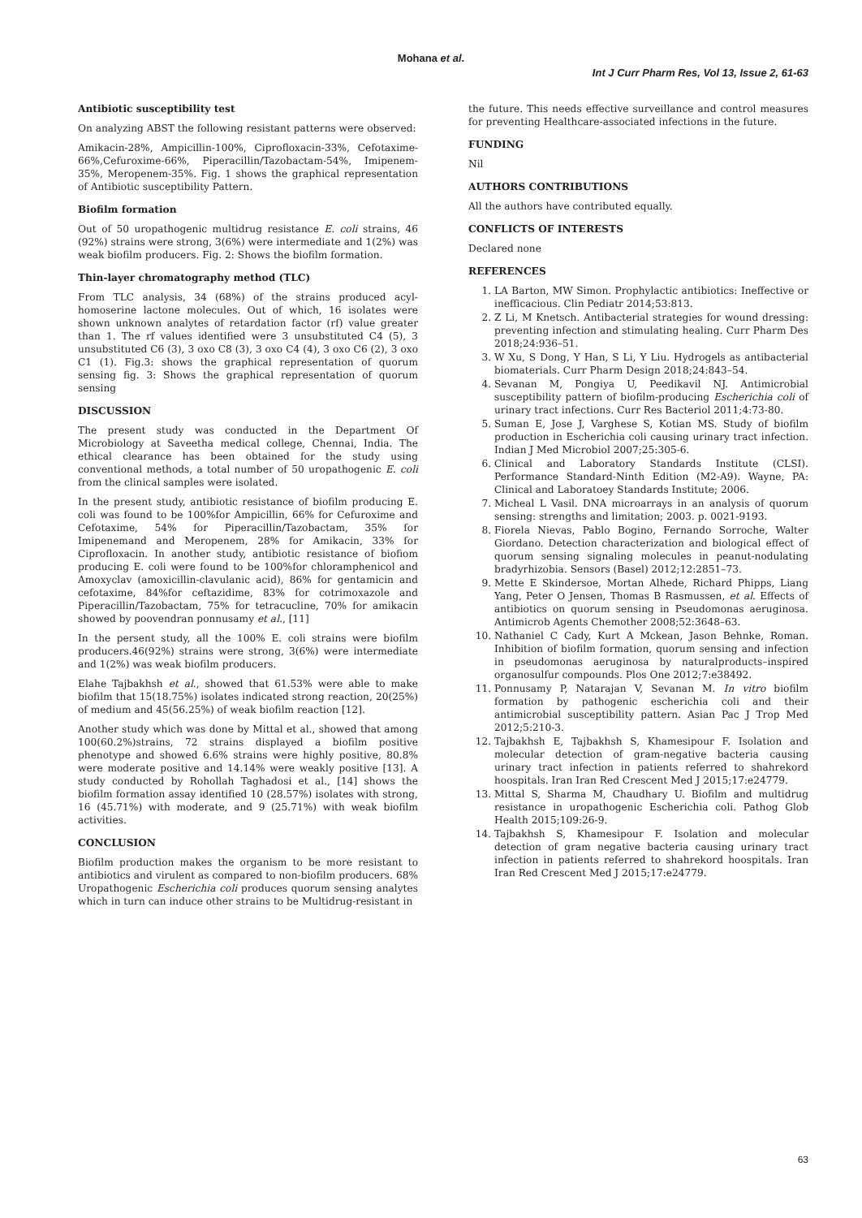Mohana et al.
Int J Curr Pharm Res, Vol 13, Issue 2, 61-63
Antibiotic susceptibility test
On analyzing ABST the following resistant patterns were observed:
Amikacin-28%, Ampicillin-100%, Ciprofloxacin-33%, Cefotaxime-66%,Cefuroxime-66%, Piperacillin/Tazobactam-54%, Imipenem-35%, Meropenem-35%. Fig. 1 shows the graphical representation of Antibiotic susceptibility Pattern.
Biofilm formation
Out of 50 uropathogenic multidrug resistance E. coli strains, 46 (92%) strains were strong, 3(6%) were intermediate and 1(2%) was weak biofilm producers. Fig. 2: Shows the biofilm formation.
Thin-layer chromatography method (TLC)
From TLC analysis, 34 (68%) of the strains produced acyl-homoserine lactone molecules. Out of which, 16 isolates were shown unknown analytes of retardation factor (rf) value greater than 1. The rf values identified were 3 unsubstituted C4 (5), 3 unsubstituted C6 (3), 3 oxo C8 (3), 3 oxo C4 (4), 3 oxo C6 (2), 3 oxo C1 (1). Fig.3: shows the graphical representation of quorum sensing fig. 3: Shows the graphical representation of quorum sensing
DISCUSSION
The present study was conducted in the Department Of Microbiology at Saveetha medical college, Chennai, India. The ethical clearance has been obtained for the study using conventional methods, a total number of 50 uropathogenic E. coli from the clinical samples were isolated.
In the present study, antibiotic resistance of biofilm producing E. coli was found to be 100%for Ampicillin, 66% for Cefuroxime and Cefotaxime, 54% for Piperacillin/Tazobactam, 35% for Imipenemand and Meropenem, 28% for Amikacin, 33% for Ciprofloxacin. In another study, antibiotic resistance of biofiom producing E. coli were found to be 100%for chloramphenicol and Amoxyclav (amoxicillin-clavulanic acid), 86% for gentamicin and cefotaxime, 84%for ceftazidime, 83% for cotrimoxazole and Piperacillin/Tazobactam, 75% for tetracucline, 70% for amikacin showed by poovendran ponnusamy et al., [11]
In the persent study, all the 100% E. coli strains were biofilm producers.46(92%) strains were strong, 3(6%) were intermediate and 1(2%) was weak biofilm producers.
Elahe Tajbakhsh et al., showed that 61.53% were able to make biofilm that 15(18.75%) isolates indicated strong reaction, 20(25%) of medium and 45(56.25%) of weak biofilm reaction [12].
Another study which was done by Mittal et al., showed that among 100(60.2%)strains, 72 strains displayed a biofilm positive phenotype and showed 6.6% strains were highly positive, 80.8% were moderate positive and 14.14% were weakly positive [13]. A study conducted by Rohollah Taghadosi et al., [14] shows the biofilm formation assay identified 10 (28.57%) isolates with strong, 16 (45.71%) with moderate, and 9 (25.71%) with weak biofilm activities.
CONCLUSION
Biofilm production makes the organism to be more resistant to antibiotics and virulent as compared to non-biofilm producers. 68% Uropathogenic Escherichia coli produces quorum sensing analytes which in turn can induce other strains to be Multidrug-resistant in
the future. This needs effective surveillance and control measures for preventing Healthcare-associated infections in the future.
FUNDING
Nil
AUTHORS CONTRIBUTIONS
All the authors have contributed equally.
CONFLICTS OF INTERESTS
Declared none
REFERENCES
1. LA Barton, MW Simon. Prophylactic antibiotics: Ineffective or inefficacious. Clin Pediatr 2014;53:813.
2. Z Li, M Knetsch. Antibacterial strategies for wound dressing: preventing infection and stimulating healing. Curr Pharm Des 2018;24:936–51.
3. W Xu, S Dong, Y Han, S Li, Y Liu. Hydrogels as antibacterial biomaterials. Curr Pharm Design 2018;24:843–54.
4. Sevanan M, Pongiya U, Peedikavil NJ. Antimicrobial susceptibility pattern of biofilm-producing Escherichia coli of urinary tract infections. Curr Res Bacteriol 2011;4:73‑80.
5. Suman E, Jose J, Varghese S, Kotian MS. Study of biofilm production in Escherichia coli causing urinary tract infection. Indian J Med Microbiol 2007;25:305‑6.
6. Clinical and Laboratory Standards Institute (CLSI). Performance Standard-Ninth Edition (M2-A9). Wayne, PA: Clinical and Laboratoey Standards Institute; 2006.
7. Micheal L Vasil. DNA microarrays in an analysis of quorum sensing: strengths and limitation; 2003. p. 0021-9193.
8. Fiorela Nievas, Pablo Bogino, Fernando Sorroche, Walter Giordano. Detection characterization and biological effect of quorum sensing signaling molecules in peanut-nodulating bradyrhizobia. Sensors (Basel) 2012;12:2851–73.
9. Mette E Skindersoe, Mortan Alhede, Richard Phipps, Liang Yang, Peter O Jensen, Thomas B Rasmussen, et al. Effects of antibiotics on quorum sensing in Pseudomonas aeruginosa. Antimicrob Agents Chemother 2008;52:3648–63.
10. Nathaniel C Cady, Kurt A Mckean, Jason Behnke, Roman. Inhibition of biofilm formation, quorum sensing and infection in pseudomonas aeruginosa by naturalproducts–inspired organosulfur compounds. Plos One 2012;7:e38492.
11. Ponnusamy P, Natarajan V, Sevanan M. In vitro biofilm formation by pathogenic escherichia coli and their antimicrobial susceptibility pattern. Asian Pac J Trop Med 2012;5:210-3.
12. Tajbakhsh E, Tajbakhsh S, Khamesipour F. Isolation and molecular detection of gram-negative bacteria causing urinary tract infection in patients referred to shahrekord hoospitals. Iran Iran Red Crescent Med J 2015;17:e24779.
13. Mittal S, Sharma M, Chaudhary U. Biofilm and multidrug resistance in uropathogenic Escherichia coli. Pathog Glob Health 2015;109:26‑9.
14. Tajbakhsh S, Khamesipour F. Isolation and molecular detection of gram negative bacteria causing urinary tract infection in patients referred to shahrekord hoospitals. Iran Iran Red Crescent Med J 2015;17:e24779.
63